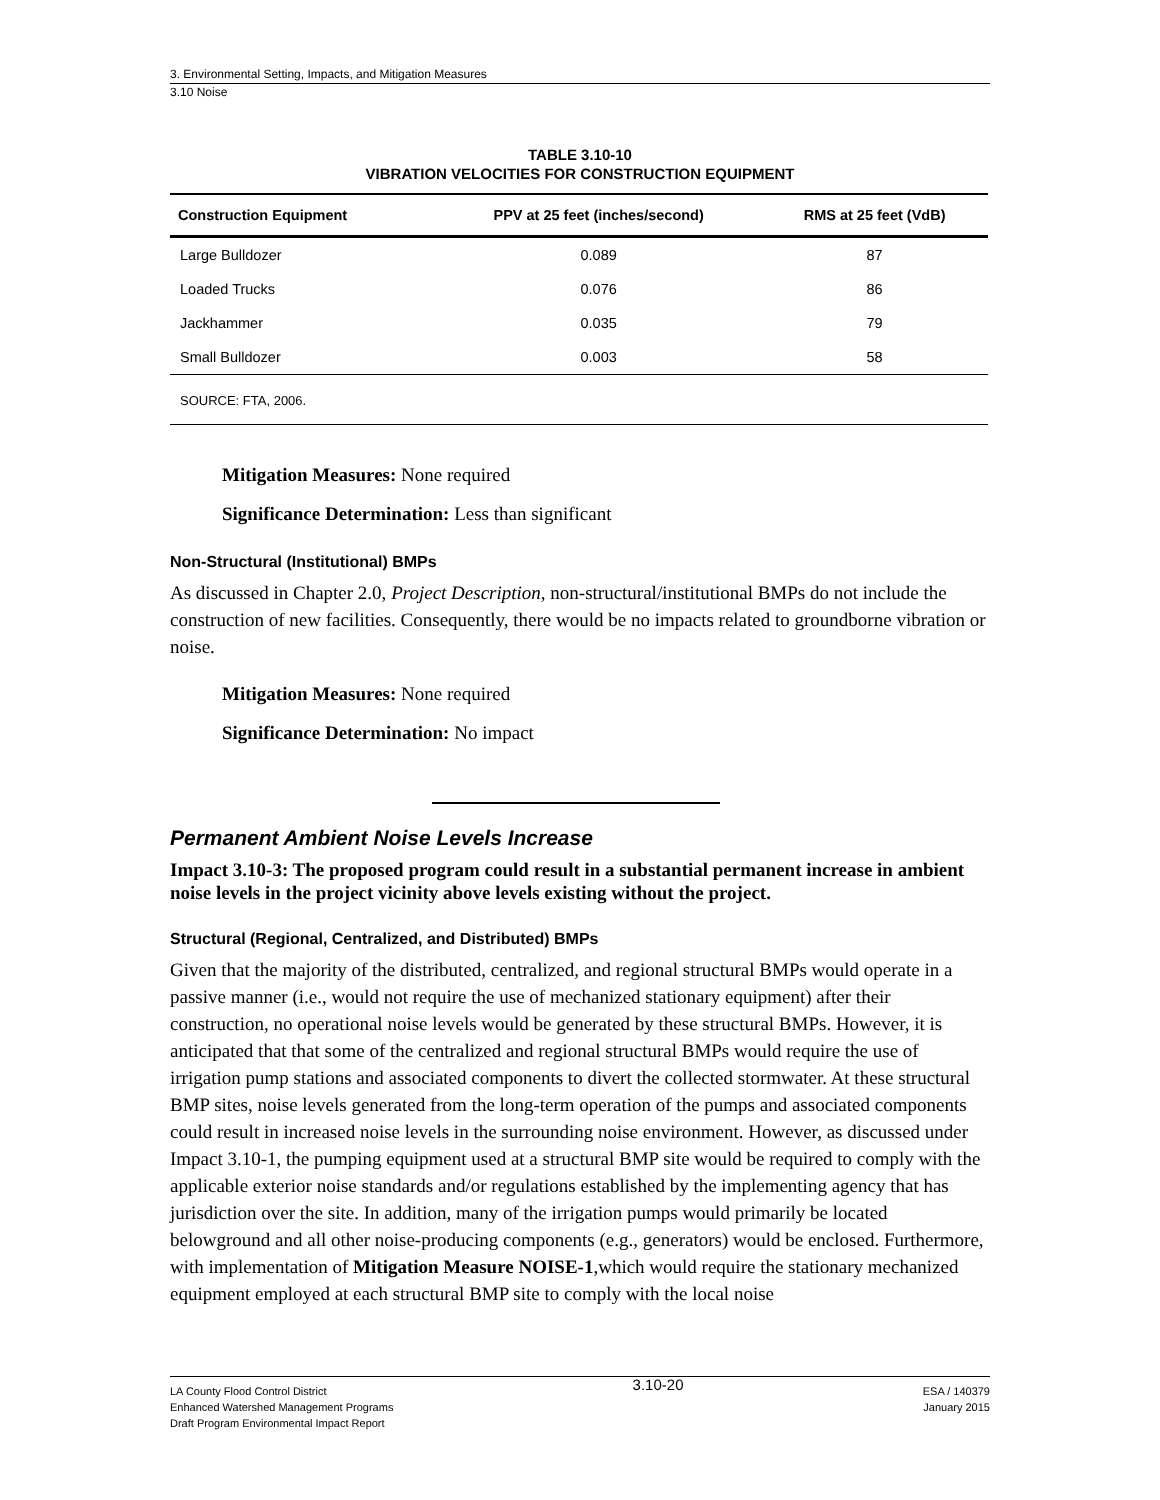3. Environmental Setting, Impacts, and Mitigation Measures
3.10 Noise
TABLE 3.10-10
VIBRATION VELOCITIES FOR CONSTRUCTION EQUIPMENT
| Construction Equipment | PPV at 25 feet (inches/second) | RMS at 25 feet (VdB) |
| --- | --- | --- |
| Large Bulldozer | 0.089 | 87 |
| Loaded Trucks | 0.076 | 86 |
| Jackhammer | 0.035 | 79 |
| Small Bulldozer | 0.003 | 58 |
SOURCE: FTA, 2006.
Mitigation Measures: None required
Significance Determination: Less than significant
Non-Structural (Institutional) BMPs
As discussed in Chapter 2.0, Project Description, non-structural/institutional BMPs do not include the construction of new facilities. Consequently, there would be no impacts related to groundborne vibration or noise.
Mitigation Measures: None required
Significance Determination: No impact
Permanent Ambient Noise Levels Increase
Impact 3.10-3: The proposed program could result in a substantial permanent increase in ambient noise levels in the project vicinity above levels existing without the project.
Structural (Regional, Centralized, and Distributed) BMPs
Given that the majority of the distributed, centralized, and regional structural BMPs would operate in a passive manner (i.e., would not require the use of mechanized stationary equipment) after their construction, no operational noise levels would be generated by these structural BMPs. However, it is anticipated that that some of the centralized and regional structural BMPs would require the use of irrigation pump stations and associated components to divert the collected stormwater. At these structural BMP sites, noise levels generated from the long-term operation of the pumps and associated components could result in increased noise levels in the surrounding noise environment. However, as discussed under Impact 3.10-1, the pumping equipment used at a structural BMP site would be required to comply with the applicable exterior noise standards and/or regulations established by the implementing agency that has jurisdiction over the site. In addition, many of the irrigation pumps would primarily be located belowground and all other noise-producing components (e.g., generators) would be enclosed. Furthermore, with implementation of Mitigation Measure NOISE-1,which would require the stationary mechanized equipment employed at each structural BMP site to comply with the local noise
LA County Flood Control District
Enhanced Watershed Management Programs
Draft Program Environmental Impact Report
3.10-20
ESA / 140379
January 2015